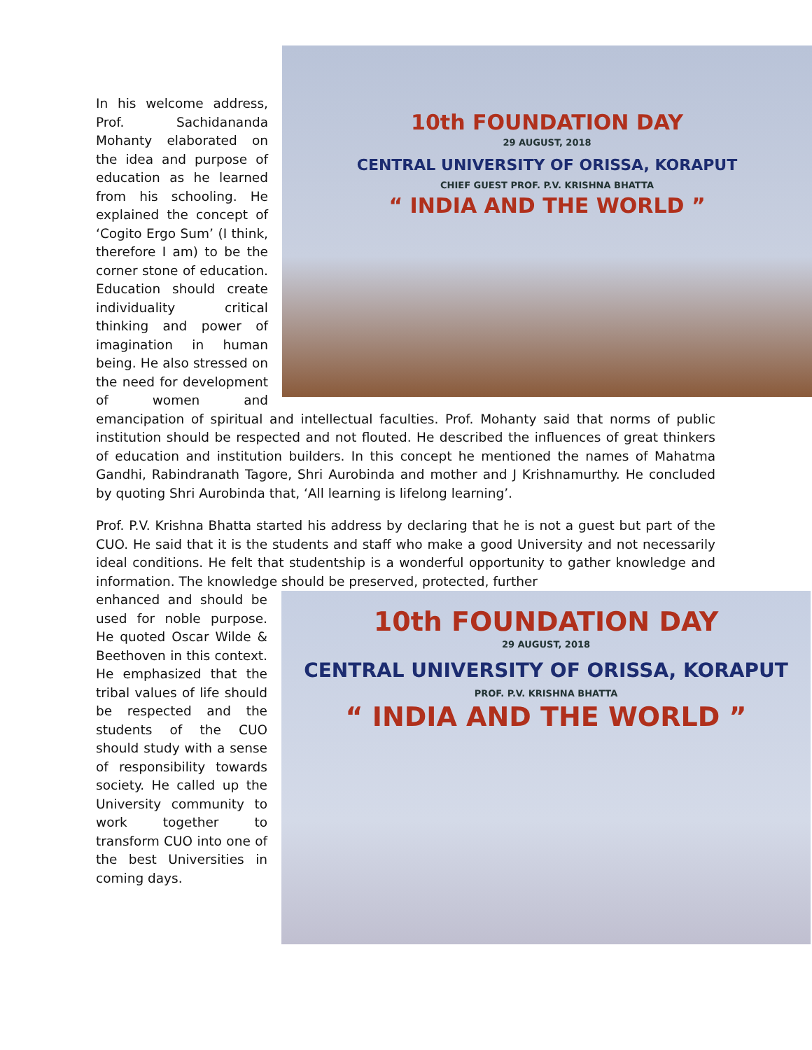10th FOUNDATION DAY
29 AUGUST, 2018
CENTRAL UNIVERSITY OF ORISSA, KORAPUT
CHIEF GUEST PROF. P.V. KRISHNA BHATTA
“ INDIA AND THE WORLD ”
In his welcome address, Prof. Sachidananda Mohanty elaborated on the idea and purpose of education as he learned from his schooling. He explained the concept of ‘Cogito Ergo Sum’ (I think, therefore I am) to be the corner stone of education. Education should create individuality critical thinking and power of imagination in human being. He also stressed on the need for development of women and emancipation of spiritual and intellectual faculties. Prof. Mohanty said that norms of public institution should be respected and not flouted. He described the influences of great thinkers of education and institution builders. In this concept he mentioned the names of Mahatma Gandhi, Rabindranath Tagore, Shri Aurobinda and mother and J Krishnamurthy. He concluded by quoting Shri Aurobinda that, ‘All learning is lifelong learning’.
Prof. P.V. Krishna Bhatta started his address by declaring that he is not a guest but part of the CUO. He said that it is the students and staff who make a good University and not necessarily ideal conditions. He felt that studentship is a wonderful opportunity to gather knowledge and information. The knowledge should be preserved, protected, further
10th FOUNDATION DAY
29 AUGUST, 2018
CENTRAL UNIVERSITY OF ORISSA, KORAPUT
PROF. P.V. KRISHNA BHATTA
“ INDIA AND THE WORLD ”
enhanced and should be used for noble purpose. He quoted Oscar Wilde & Beethoven in this context. He emphasized that the tribal values of life should be respected and the students of the CUO should study with a sense of responsibility towards society. He called up the University community to work together to transform CUO into one of the best Universities in coming days.